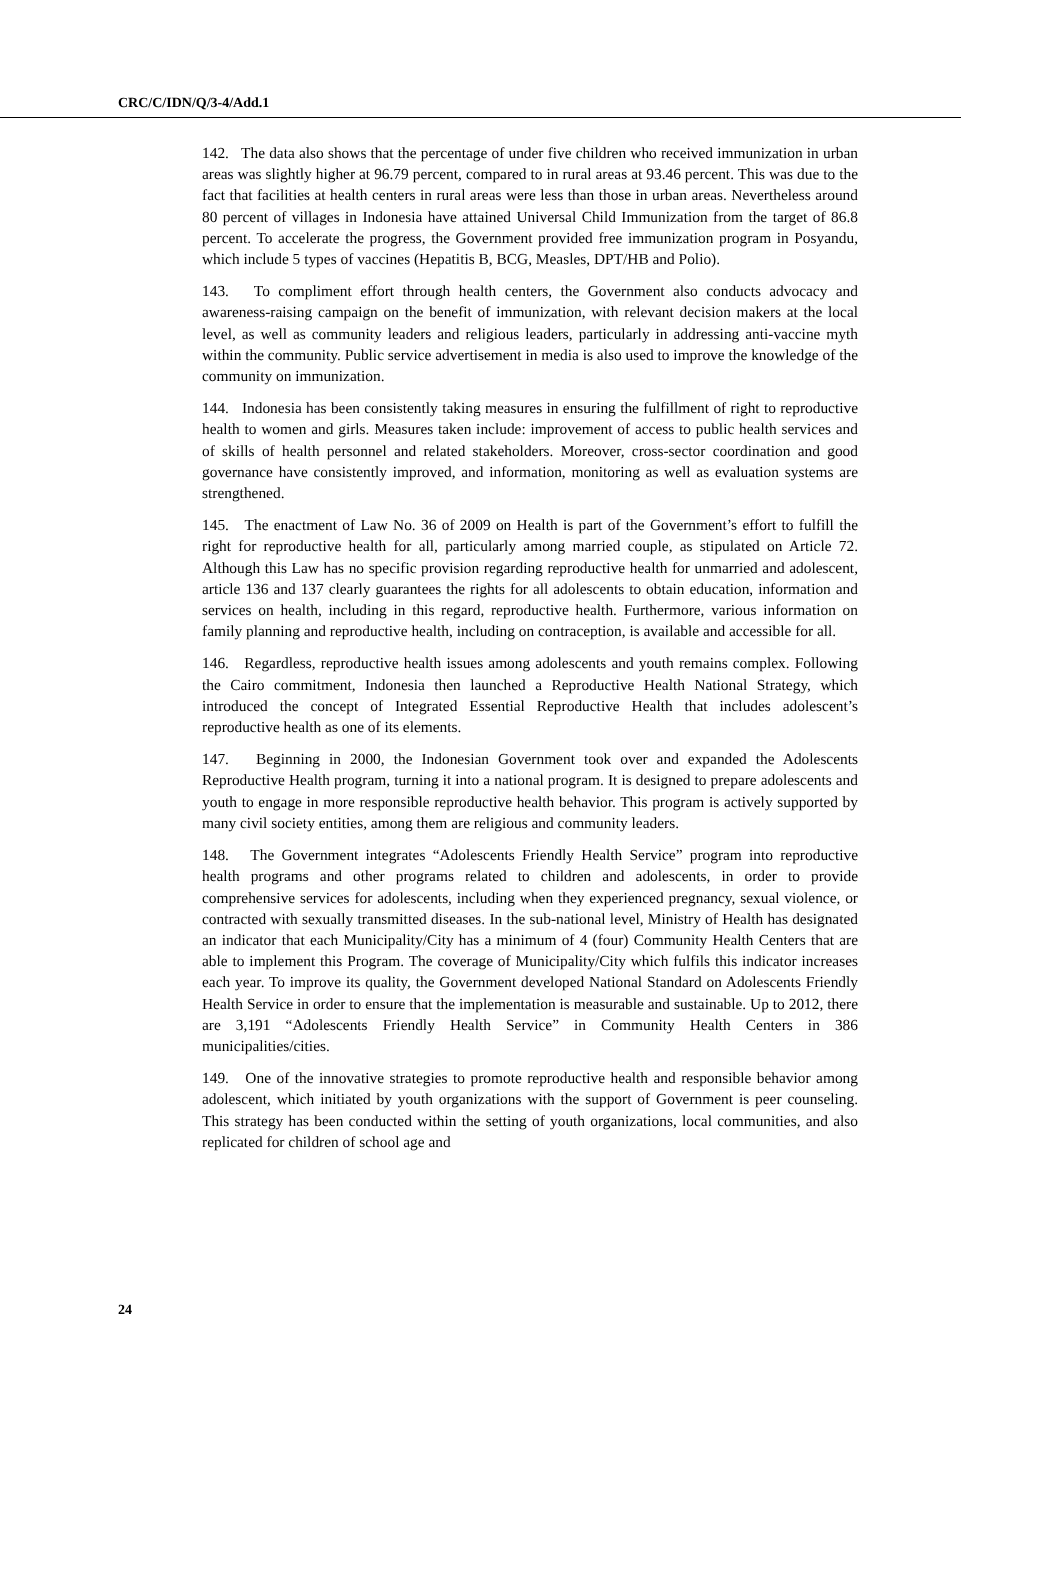CRC/C/IDN/Q/3-4/Add.1
142. The data also shows that the percentage of under five children who received immunization in urban areas was slightly higher at 96.79 percent, compared to in rural areas at 93.46 percent. This was due to the fact that facilities at health centers in rural areas were less than those in urban areas. Nevertheless around 80 percent of villages in Indonesia have attained Universal Child Immunization from the target of 86.8 percent. To accelerate the progress, the Government provided free immunization program in Posyandu, which include 5 types of vaccines (Hepatitis B, BCG, Measles, DPT/HB and Polio).
143. To compliment effort through health centers, the Government also conducts advocacy and awareness-raising campaign on the benefit of immunization, with relevant decision makers at the local level, as well as community leaders and religious leaders, particularly in addressing anti-vaccine myth within the community. Public service advertisement in media is also used to improve the knowledge of the community on immunization.
144. Indonesia has been consistently taking measures in ensuring the fulfillment of right to reproductive health to women and girls. Measures taken include: improvement of access to public health services and of skills of health personnel and related stakeholders. Moreover, cross-sector coordination and good governance have consistently improved, and information, monitoring as well as evaluation systems are strengthened.
145. The enactment of Law No. 36 of 2009 on Health is part of the Government’s effort to fulfill the right for reproductive health for all, particularly among married couple, as stipulated on Article 72. Although this Law has no specific provision regarding reproductive health for unmarried and adolescent, article 136 and 137 clearly guarantees the rights for all adolescents to obtain education, information and services on health, including in this regard, reproductive health. Furthermore, various information on family planning and reproductive health, including on contraception, is available and accessible for all.
146. Regardless, reproductive health issues among adolescents and youth remains complex. Following the Cairo commitment, Indonesia then launched a Reproductive Health National Strategy, which introduced the concept of Integrated Essential Reproductive Health that includes adolescent’s reproductive health as one of its elements.
147. Beginning in 2000, the Indonesian Government took over and expanded the Adolescents Reproductive Health program, turning it into a national program. It is designed to prepare adolescents and youth to engage in more responsible reproductive health behavior. This program is actively supported by many civil society entities, among them are religious and community leaders.
148. The Government integrates “Adolescents Friendly Health Service” program into reproductive health programs and other programs related to children and adolescents, in order to provide comprehensive services for adolescents, including when they experienced pregnancy, sexual violence, or contracted with sexually transmitted diseases. In the sub-national level, Ministry of Health has designated an indicator that each Municipality/City has a minimum of 4 (four) Community Health Centers that are able to implement this Program. The coverage of Municipality/City which fulfils this indicator increases each year. To improve its quality, the Government developed National Standard on Adolescents Friendly Health Service in order to ensure that the implementation is measurable and sustainable. Up to 2012, there are 3,191 “Adolescents Friendly Health Service” in Community Health Centers in 386 municipalities/cities.
149. One of the innovative strategies to promote reproductive health and responsible behavior among adolescent, which initiated by youth organizations with the support of Government is peer counseling. This strategy has been conducted within the setting of youth organizations, local communities, and also replicated for children of school age and
24